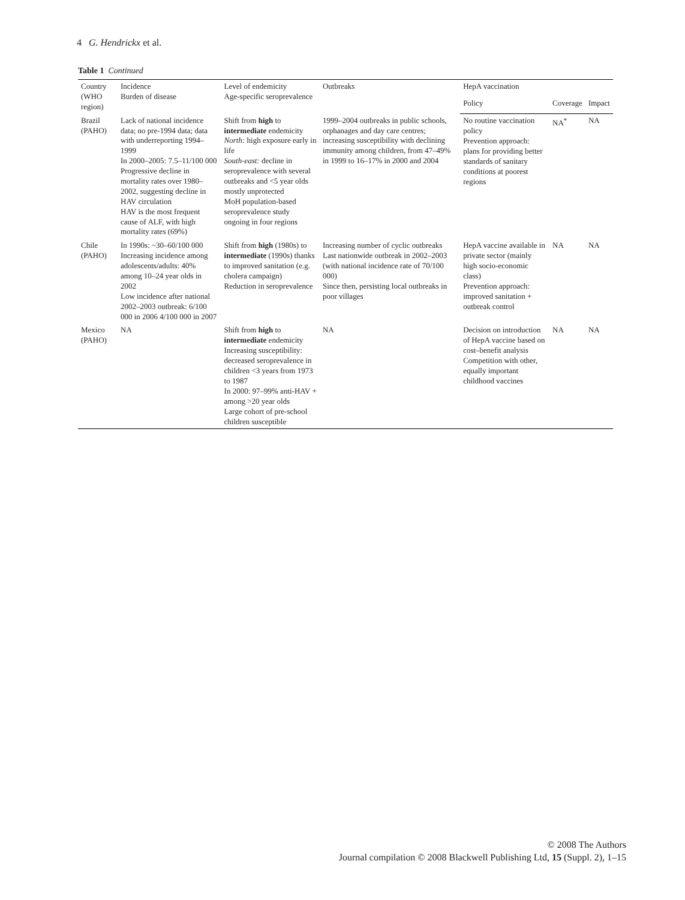4 G. Hendrickx et al.
Table 1 Continued
| Country (WHO region) | Incidence Burden of disease | Level of endemicity Age-specific seroprevalence | Outbreaks | HepA vaccination | | |
| --- | --- | --- | --- | --- | --- | --- |
| | | | | Policy | Coverage | Impact |
| Brazil (PAHO) | Lack of national incidence data; no pre-1994 data; data with underreporting 1994–1999 In 2000–2005: 7.5–11/100 000 Progressive decline in mortality rates over 1980–2002, suggesting decline in HAV circulation HAV is the most frequent cause of ALF, with high mortality rates (69%) | Shift from high to intermediate endemicity North: high exposure early in life South-east: decline in seroprevalence with several outbreaks and <5 year olds mostly unprotected MoH population-based seroprevalence study ongoing in four regions | 1999–2004 outbreaks in public schools, orphanages and day care centres; increasing susceptibility with declining immunity among children, from 47–49% in 1999 to 16–17% in 2000 and 2004 | No routine vaccination policy Prevention approach: plans for providing better standards of sanitary conditions at poorest regions | NA<sup>*</sup> | NA |
| Chile (PAHO) | In 1990s: ~30–60/100 000 Increasing incidence among adolescents/adults: 40% among 10–24 year olds in 2002 Low incidence after national 2002–2003 outbreak: 6/100 000 in 2006 4/100 000 in 2007 | Shift from high (1980s) to intermediate (1990s) thanks to improved sanitation (e.g. cholera campaign) Reduction in seroprevalence | Increasing number of cyclic outbreaks Last nationwide outbreak in 2002–2003 (with national incidence rate of 70/100 000) Since then, persisting local outbreaks in poor villages | HepA vaccine available in private sector (mainly high socio-economic class) Prevention approach: improved sanitation + outbreak control | NA | NA |
| Mexico (PAHO) | NA | Shift from high to intermediate endemicity Increasing susceptibility: decreased seroprevalence in children <3 years from 1973 to 1987 In 2000: 97–99% anti-HAV + among >20 year olds Large cohort of pre-school children susceptible | NA | Decision on introduction of HepA vaccine based on cost–benefit analysis Competition with other, equally important childhood vaccines | NA | NA |
© 2008 The Authors
Journal compilation © 2008 Blackwell Publishing Ltd, 15 (Suppl. 2), 1–15